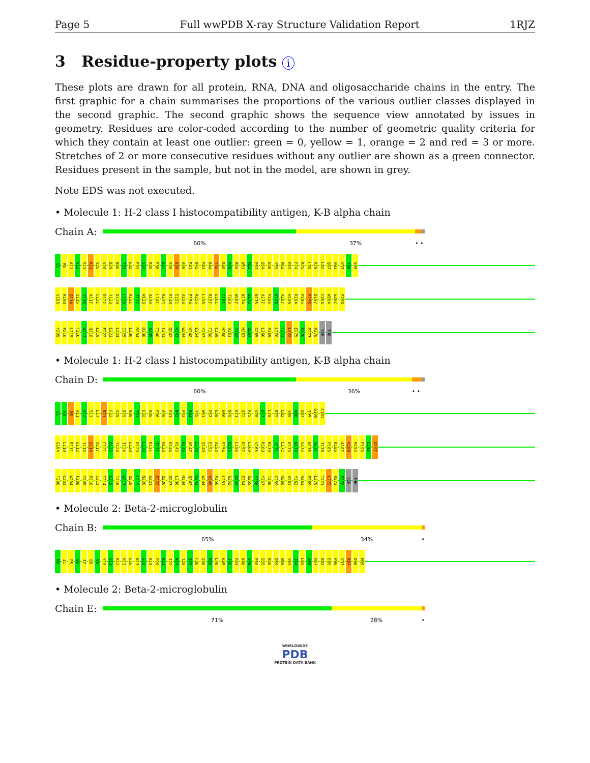Page 5 Full wwPDB X-ray Structure Validation Report 1RJZ
3 Residue-property plots i
These plots are drawn for all protein, RNA, DNA and oligosaccharide chains in the entry. The first graphic for a chain summarises the proportions of the various outlier classes displayed in the second graphic. The second graphic shows the sequence view annotated by issues in geometry. Residues are color-coded according to the number of geometric quality criteria for which they contain at least one outlier: green = 0, yellow = 1, orange = 2 and red = 3 or more. Stretches of 2 or more consecutive residues without any outlier are shown as a green connector. Residues present in the sample, but not in the model, are shown in grey.
Note EDS was not executed.
• Molecule 1: H-2 class I histocompatibility antigen, K-B alpha chain
Chain A:
60% 37% • •
G1 R6 A11 V12 S13 R21 V25 V28 D29 N30 T31 E32 F33 V34 R35 F36 D37 S38 D39 A40 E41 N42 P43 R44 Y45 R48 A49 R50 W51 M52 E53 Q54 E58 Y59 R62 E63 F74 R75 L78 R79 L82 Q87 H93 V97 T98 S99
V103 R108 Q114 Q115 Y116 A117 C121 D122 Y123 D129 L130 K131 T132 W133 A140 L141 K144 E148 E152 A153 E154 R155 L156 R157 E161 G162 T163 W167 N174 G175 N176 A177 P185 K186 A187 H188 R194 P195 E196 D197 C203 W204 G207 F208
Y209 P210 L215 T216 W217 Q218 L219 E222 E223 L224 I225 L230 R234 D238 G239 T240 F241 Q242 K243 W244 V248 E254 Y257 T258 C259 H260 V261 Y262 H263 Q264 G265 L266 P269 L270 T271 L272 E275 P276 P277 P278 SER THR
• Molecule 1: H-2 class I histocompatibility antigen, K-B alpha chain
Chain D:
60% 36% • •
G1 H3 R6 A11 V12 S13 L17 R21 F22 V25 D29 N30 T31 E32 R35 F36 A40 E41 N42 P43 R44 Y45 W51 P57 E58 K66 N70 E71 Q72 R75 V76 D77 L78 R79 L82 Y85 N86 Q87 I95 G100 C101
G104 L110 R111 G112 Y113 Q114 A117 C121 D122 Y123 I124 E128 D129 L130 K131 T132 W133 K144 H145 K146 W147 E148 Q149 E152 A153 E154 R155 L156 R157 L160 V165 R169 R170 Y171 L172 K173 N174 G175 N176 A177 T178 P185 K186 A187 H188 R194 P195 E196 D197
T200 C203 W204 F208 Y209 P210 I213 T214 L215 T216 W217 Q218 L219 N220 G221 E222 Q226 D227 L230 R234 Q242 K243 W244 V249 P250 L251 G252 K253 E254 Q255 Y256 Y257 T258 C259 H260 V261 Y262 H263 P269 L270 T271 L272 R273 P278 SER THR
• Molecule 2: Beta-2-microglobulin
Chain B:
65% 34% •
M0 I1 P5 Q6 I7 Q8 V9 Y10 S11 R12 H13 E16 N17 G18 K19 P20 N21 I22 N24 T28 Q29 F30 Q38 M39 L40 K45 I46 P47 K48 V49 E50 S55 K58 D59 W60 Y63 I64 L65 A66 H67 K83 E89 P90 V93 R97 D98 M99
• Molecule 2: Beta-2-microglobulin
Chain E:
71% 28% •
WORLDWIDE
PDB
PROTEIN DATA BANK